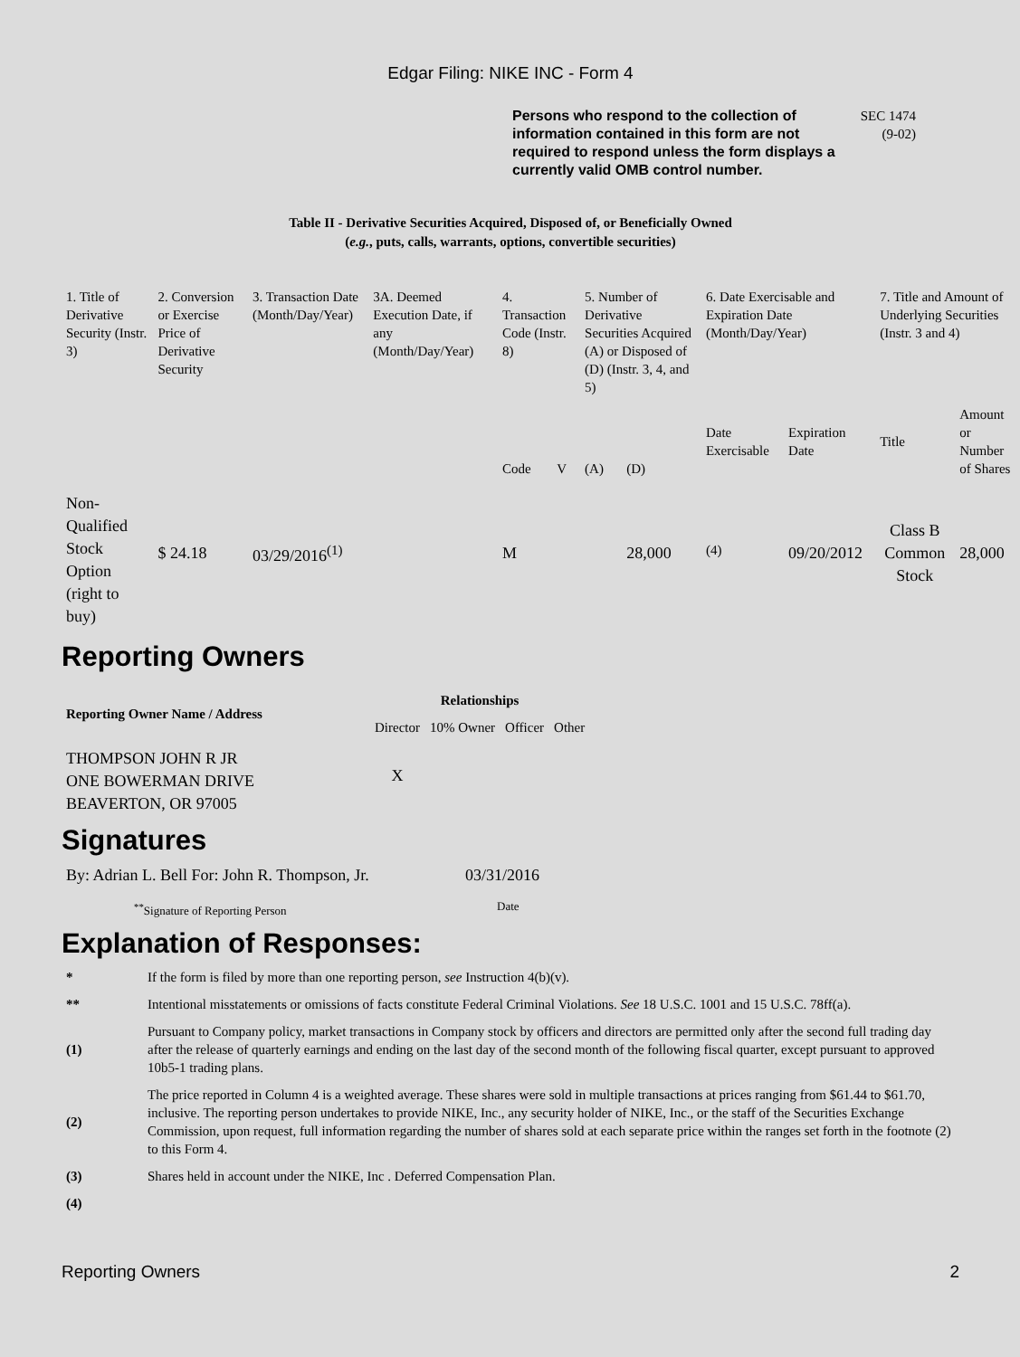Edgar Filing: NIKE INC - Form 4
Persons who respond to the collection of information contained in this form are not required to respond unless the form displays a currently valid OMB control number.
SEC 1474
(9-02)
Table II - Derivative Securities Acquired, Disposed of, or Beneficially Owned
(e.g., puts, calls, warrants, options, convertible securities)
| 1. Title of Derivative Security (Instr. 3) | 2. Conversion or Exercise Price of Derivative Security | 3. Transaction Date (Month/Day/Year) | 3A. Deemed Execution Date, if any (Month/Day/Year) | 4. Transaction Code (Instr. 8) | | 5. Number of Derivative Securities Acquired (A) or Disposed of (D) (Instr. 3, 4, and 5) | | 6. Date Exercisable and Expiration Date (Month/Day/Year) | | 7. Title and Amount of Underlying Securities (Instr. 3 and 4) | |
| --- | --- | --- | --- | --- | --- | --- | --- | --- | --- | --- | --- |
| | | | | Code | V | (A) | (D) | Date Exercisable | Expiration Date | Title | Amount or Number of Shares |
| Non-Qualified Stock Option (right to buy) | $ 24.18 | 03/29/2016<sup>(1)</sup> | | M | | | 28,000 | <sup>(4)</sup> | 09/20/2012 | Class B Common Stock | 28,000 |
Reporting Owners
| Reporting Owner Name / Address | Relationships | | | |
| --- | --- | --- | --- | --- |
| | Director | 10% Owner | Officer | Other |
| THOMPSON JOHN R JR ONE BOWERMAN DRIVE BEAVERTON, OR 97005 | X | | | |
Signatures
| By: Adrian L. Bell For: John R. Thompson, Jr. | 03/31/2016 |
| <sup>**</sup> Signature of Reporting Person | Date |
Explanation of Responses:
| * | If the form is filed by more than one reporting person, see Instruction 4(b)(v). |
| ** | Intentional misstatements or omissions of facts constitute Federal Criminal Violations. See 18 U.S.C. 1001 and 15 U.S.C. 78ff(a). |
| (1) | Pursuant to Company policy, market transactions in Company stock by officers and directors are permitted only after the second full trading day after the release of quarterly earnings and ending on the last day of the second month of the following fiscal quarter, except pursuant to approved 10b5-1 trading plans. |
| (2) | The price reported in Column 4 is a weighted average. These shares were sold in multiple transactions at prices ranging from $61.44 to $61.70, inclusive. The reporting person undertakes to provide NIKE, Inc., any security holder of NIKE, Inc., or the staff of the Securities Exchange Commission, upon request, full information regarding the number of shares sold at each separate price within the ranges set forth in the footnote (2) to this Form 4. |
| (3) | Shares held in account under the NIKE, Inc . Deferred Compensation Plan. |
| (4) | |
Reporting Owners 2